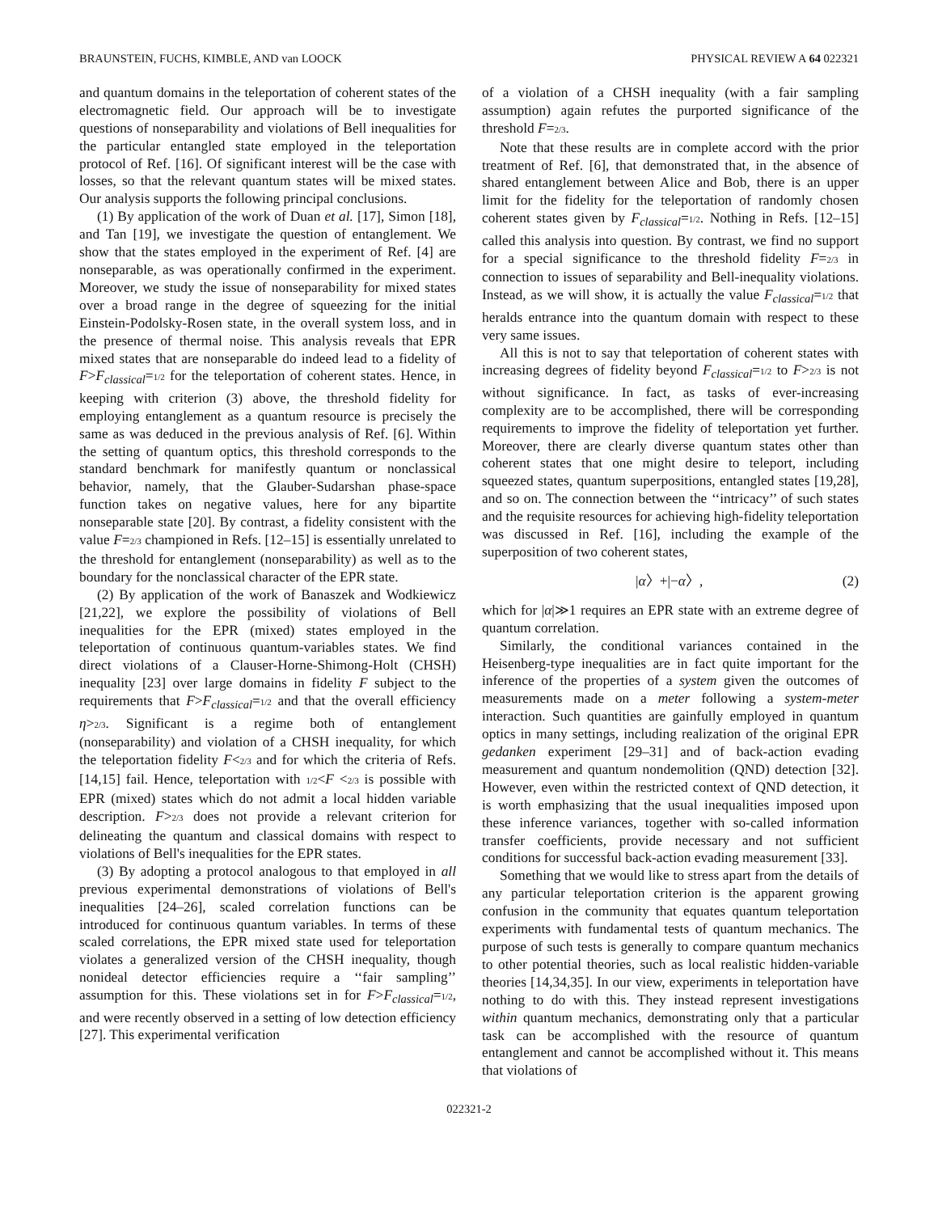BRAUNSTEIN, FUCHS, KIMBLE, AND van LOOCK PHYSICAL REVIEW A 64 022321
and quantum domains in the teleportation of coherent states of the electromagnetic field. Our approach will be to investigate questions of nonseparability and violations of Bell inequalities for the particular entangled state employed in the teleportation protocol of Ref. [16]. Of significant interest will be the case with losses, so that the relevant quantum states will be mixed states. Our analysis supports the following principal conclusions.
(1) By application of the work of Duan et al. [17], Simon [18], and Tan [19], we investigate the question of entanglement. We show that the states employed in the experiment of Ref. [4] are nonseparable, as was operationally confirmed in the experiment. Moreover, we study the issue of nonseparability for mixed states over a broad range in the degree of squeezing for the initial Einstein-Podolsky-Rosen state, in the overall system loss, and in the presence of thermal noise. This analysis reveals that EPR mixed states that are nonseparable do indeed lead to a fidelity of F>F<sub>classical</sub>=1/2 for the teleportation of coherent states. Hence, in keeping with criterion (3) above, the threshold fidelity for employing entanglement as a quantum resource is precisely the same as was deduced in the previous analysis of Ref. [6]. Within the setting of quantum optics, this threshold corresponds to the standard benchmark for manifestly quantum or nonclassical behavior, namely, that the Glauber-Sudarshan phase-space function takes on negative values, here for any bipartite nonseparable state [20]. By contrast, a fidelity consistent with the value F=2/3 championed in Refs. [12–15] is essentially unrelated to the threshold for entanglement (nonseparability) as well as to the boundary for the nonclassical character of the EPR state.
(2) By application of the work of Banaszek and Wodkiewicz [21,22], we explore the possibility of violations of Bell inequalities for the EPR (mixed) states employed in the teleportation of continuous quantum-variables states. We find direct violations of a Clauser-Horne-Shimong-Holt (CHSH) inequality [23] over large domains in fidelity F subject to the requirements that F>F<sub>classical</sub>=1/2 and that the overall efficiency η>2/3. Significant is a regime both of entanglement (nonseparability) and violation of a CHSH inequality, for which the teleportation fidelity F<2/3 and for which the criteria of Refs. [14,15] fail. Hence, teleportation with 1/2<F <2/3 is possible with EPR (mixed) states which do not admit a local hidden variable description. F>2/3 does not provide a relevant criterion for delineating the quantum and classical domains with respect to violations of Bell's inequalities for the EPR states.
(3) By adopting a protocol analogous to that employed in all previous experimental demonstrations of violations of Bell's inequalities [24–26], scaled correlation functions can be introduced for continuous quantum variables. In terms of these scaled correlations, the EPR mixed state used for teleportation violates a generalized version of the CHSH inequality, though nonideal detector efficiencies require a ‘‘fair sampling’’ assumption for this. These violations set in for F>F<sub>classical</sub>=1/2, and were recently observed in a setting of low detection efficiency [27]. This experimental verification
of a violation of a CHSH inequality (with a fair sampling assumption) again refutes the purported significance of the threshold F=2/3.
Note that these results are in complete accord with the prior treatment of Ref. [6], that demonstrated that, in the absence of shared entanglement between Alice and Bob, there is an upper limit for the fidelity for the teleportation of randomly chosen coherent states given by F<sub>classical</sub>=1/2. Nothing in Refs. [12–15] called this analysis into question. By contrast, we find no support for a special significance to the threshold fidelity F=2/3 in connection to issues of separability and Bell-inequality violations. Instead, as we will show, it is actually the value F<sub>classical</sub>=1/2 that heralds entrance into the quantum domain with respect to these very same issues.
All this is not to say that teleportation of coherent states with increasing degrees of fidelity beyond F<sub>classical</sub>=1/2 to F>2/3 is not without significance. In fact, as tasks of ever-increasing complexity are to be accomplished, there will be corresponding requirements to improve the fidelity of teleportation yet further. Moreover, there are clearly diverse quantum states other than coherent states that one might desire to teleport, including squeezed states, quantum superpositions, entangled states [19,28], and so on. The connection between the ‘‘intricacy’’ of such states and the requisite resources for achieving high-fidelity teleportation was discussed in Ref. [16], including the example of the superposition of two coherent states,
|α〉+|−α〉, (2)
which for |α|≫1 requires an EPR state with an extreme degree of quantum correlation.
Similarly, the conditional variances contained in the Heisenberg-type inequalities are in fact quite important for the inference of the properties of a system given the outcomes of measurements made on a meter following a system-meter interaction. Such quantities are gainfully employed in quantum optics in many settings, including realization of the original EPR gedanken experiment [29–31] and of back-action evading measurement and quantum nondemolition (QND) detection [32]. However, even within the restricted context of QND detection, it is worth emphasizing that the usual inequalities imposed upon these inference variances, together with so-called information transfer coefficients, provide necessary and not sufficient conditions for successful back-action evading measurement [33].
Something that we would like to stress apart from the details of any particular teleportation criterion is the apparent growing confusion in the community that equates quantum teleportation experiments with fundamental tests of quantum mechanics. The purpose of such tests is generally to compare quantum mechanics to other potential theories, such as local realistic hidden-variable theories [14,34,35]. In our view, experiments in teleportation have nothing to do with this. They instead represent investigations within quantum mechanics, demonstrating only that a particular task can be accomplished with the resource of quantum entanglement and cannot be accomplished without it. This means that violations of
022321-2